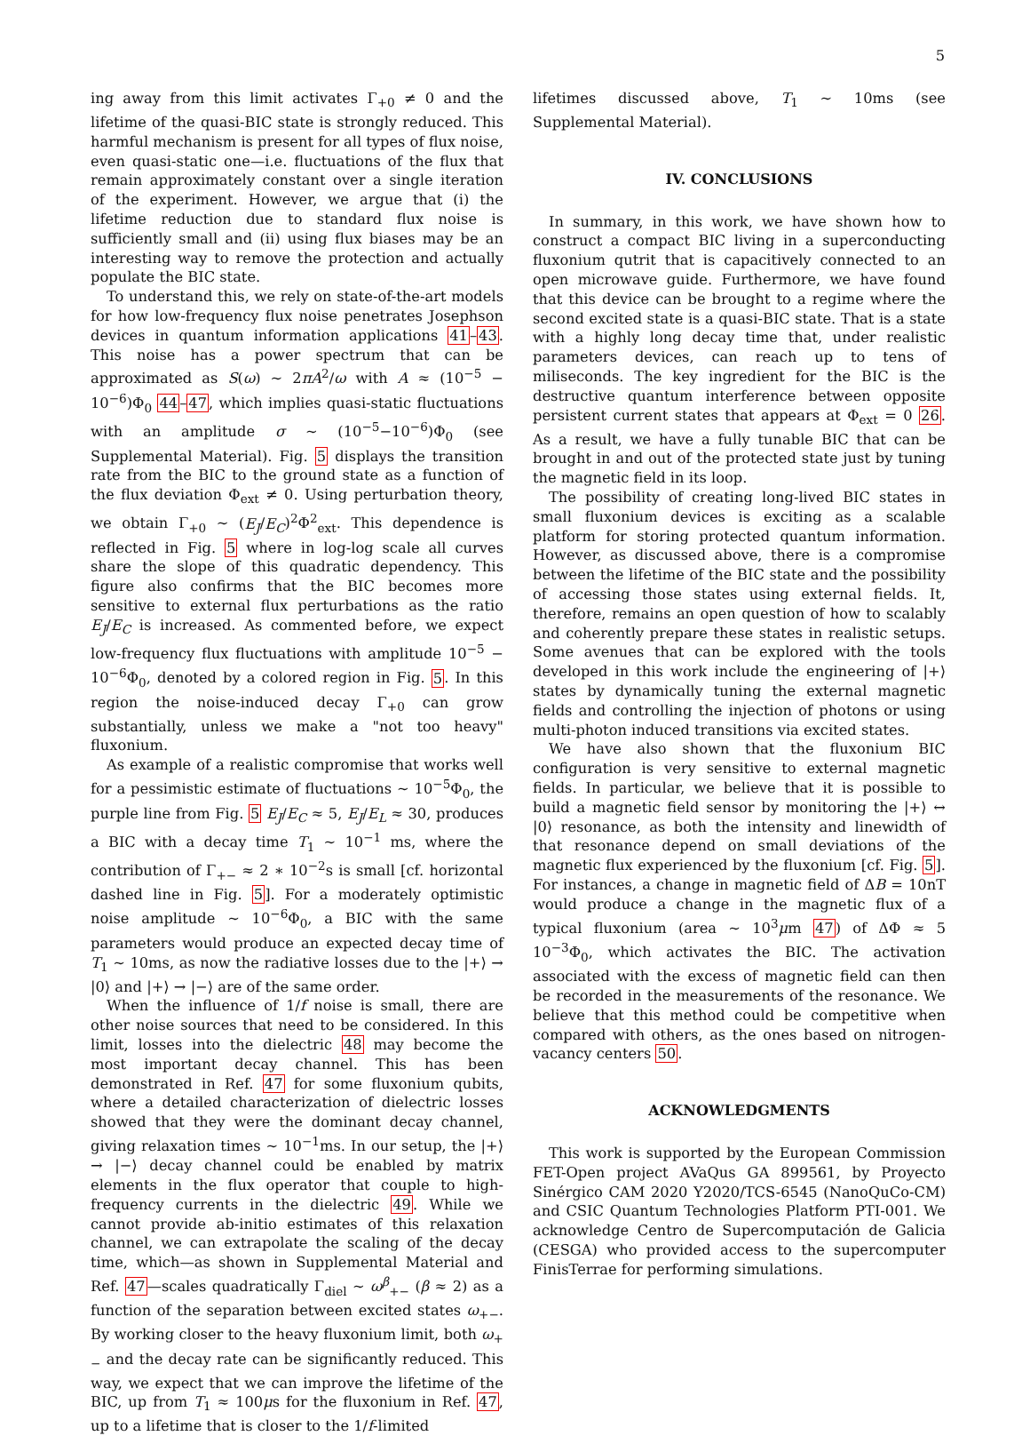5
ing away from this limit activates Γ<sub>+0</sub> ≠ 0 and the lifetime of the quasi-BIC state is strongly reduced. This harmful mechanism is present for all types of flux noise, even quasi-static one—i.e. fluctuations of the flux that remain approximately constant over a single iteration of the experiment. However, we argue that (i) the lifetime reduction due to standard flux noise is sufficiently small and (ii) using flux biases may be an interesting way to remove the protection and actually populate the BIC state.
To understand this, we rely on state-of-the-art models for how low-frequency flux noise penetrates Josephson devices in quantum information applications 41–43. This noise has a power spectrum that can be approximated as S(ω) ∼ 2πA<sup>2</sup>/ω with A ≈ (10<sup>−5</sup> − 10<sup>−6</sup>)Φ<sub>0</sub> 44–47, which implies quasi-static fluctuations with an amplitude σ ∼ (10<sup>−5</sup>−10<sup>−6</sup>)Φ<sub>0</sub> (see Supplemental Material). Fig. 5 displays the transition rate from the BIC to the ground state as a function of the flux deviation Φ<sub>ext</sub> ≠ 0. Using perturbation theory, we obtain Γ<sub>+0</sub> ∼ (E<sub>J</sub>/E<sub>C</sub>)<sup>2</sup>Φ<sup>2</sup><sub>ext</sub>. This dependence is reflected in Fig. 5 where in log-log scale all curves share the slope of this quadratic dependency. This figure also confirms that the BIC becomes more sensitive to external flux perturbations as the ratio E<sub>J</sub>/E<sub>C</sub> is increased. As commented before, we expect low-frequency flux fluctuations with amplitude 10<sup>−5</sup> − 10<sup>−6</sup>Φ<sub>0</sub>, denoted by a colored region in Fig. 5. In this region the noise-induced decay Γ<sub>+0</sub> can grow substantially, unless we make a "not too heavy" fluxonium.
As example of a realistic compromise that works well for a pessimistic estimate of fluctuations ∼ 10<sup>−5</sup>Φ<sub>0</sub>, the purple line from Fig. 5 E<sub>J</sub>/E<sub>C</sub> ≈ 5, E<sub>J</sub>/E<sub>L</sub> ≈ 30, produces a BIC with a decay time T<sub>1</sub> ∼ 10<sup>−1</sup> ms, where the contribution of Γ<sub>+−</sub> ≈ 2 ∗ 10<sup>−2</sup>s is small [cf. horizontal dashed line in Fig. 5]. For a moderately optimistic noise amplitude ∼ 10<sup>−6</sup>Φ<sub>0</sub>, a BIC with the same parameters would produce an expected decay time of T<sub>1</sub> ∼ 10ms, as now the radiative losses due to the |+⟩ → |0⟩ and |+⟩ → |−⟩ are of the same order.
When the influence of 1/f noise is small, there are other noise sources that need to be considered. In this limit, losses into the dielectric 48 may become the most important decay channel. This has been demonstrated in Ref. 47 for some fluxonium qubits, where a detailed characterization of dielectric losses showed that they were the dominant decay channel, giving relaxation times ∼ 10<sup>−1</sup>ms. In our setup, the |+⟩ → |−⟩ decay channel could be enabled by matrix elements in the flux operator that couple to high-frequency currents in the dielectric 49. While we cannot provide ab-initio estimates of this relaxation channel, we can extrapolate the scaling of the decay time, which—as shown in Supplemental Material and Ref. 47—scales quadratically Γ<sub>diel</sub> ∼ ω<sup>β</sup><sub>+−</sub> (β ≈ 2) as a function of the separation between excited states ω<sub>+−</sub>. By working closer to the heavy fluxonium limit, both ω<sub>+−</sub> and the decay rate can be significantly reduced. This way, we expect that we can improve the lifetime of the BIC, up from T<sub>1</sub> ≈ 100μs for the fluxonium in Ref. 47, up to a lifetime that is closer to the 1/f-limited
lifetimes discussed above, T<sub>1</sub> ∼ 10ms (see Supplemental Material).
IV. CONCLUSIONS
In summary, in this work, we have shown how to construct a compact BIC living in a superconducting fluxonium qutrit that is capacitively connected to an open microwave guide. Furthermore, we have found that this device can be brought to a regime where the second excited state is a quasi-BIC state. That is a state with a highly long decay time that, under realistic parameters devices, can reach up to tens of miliseconds. The key ingredient for the BIC is the destructive quantum interference between opposite persistent current states that appears at Φ<sub>ext</sub> = 0 26. As a result, we have a fully tunable BIC that can be brought in and out of the protected state just by tuning the magnetic field in its loop.
The possibility of creating long-lived BIC states in small fluxonium devices is exciting as a scalable platform for storing protected quantum information. However, as discussed above, there is a compromise between the lifetime of the BIC state and the possibility of accessing those states using external fields. It, therefore, remains an open question of how to scalably and coherently prepare these states in realistic setups. Some avenues that can be explored with the tools developed in this work include the engineering of |+⟩ states by dynamically tuning the external magnetic fields and controlling the injection of photons or using multi-photon induced transitions via excited states.
We have also shown that the fluxonium BIC configuration is very sensitive to external magnetic fields. In particular, we believe that it is possible to build a magnetic field sensor by monitoring the |+⟩ ↔ |0⟩ resonance, as both the intensity and linewidth of that resonance depend on small deviations of the magnetic flux experienced by the fluxonium [cf. Fig. 5]. For instances, a change in magnetic field of ΔB = 10nT would produce a change in the magnetic flux of a typical fluxonium (area ∼ 10<sup>3</sup>μm 47) of ΔΦ ≈ 5 10<sup>−3</sup>Φ<sub>0</sub>, which activates the BIC. The activation associated with the excess of magnetic field can then be recorded in the measurements of the resonance. We believe that this method could be competitive when compared with others, as the ones based on nitrogen-vacancy centers 50.
ACKNOWLEDGMENTS
This work is supported by the European Commission FET-Open project AVaQus GA 899561, by Proyecto Sinérgico CAM 2020 Y2020/TCS-6545 (NanoQuCo-CM) and CSIC Quantum Technologies Platform PTI-001. We acknowledge Centro de Supercomputación de Galicia (CESGA) who provided access to the supercomputer FinisTerrae for performing simulations.